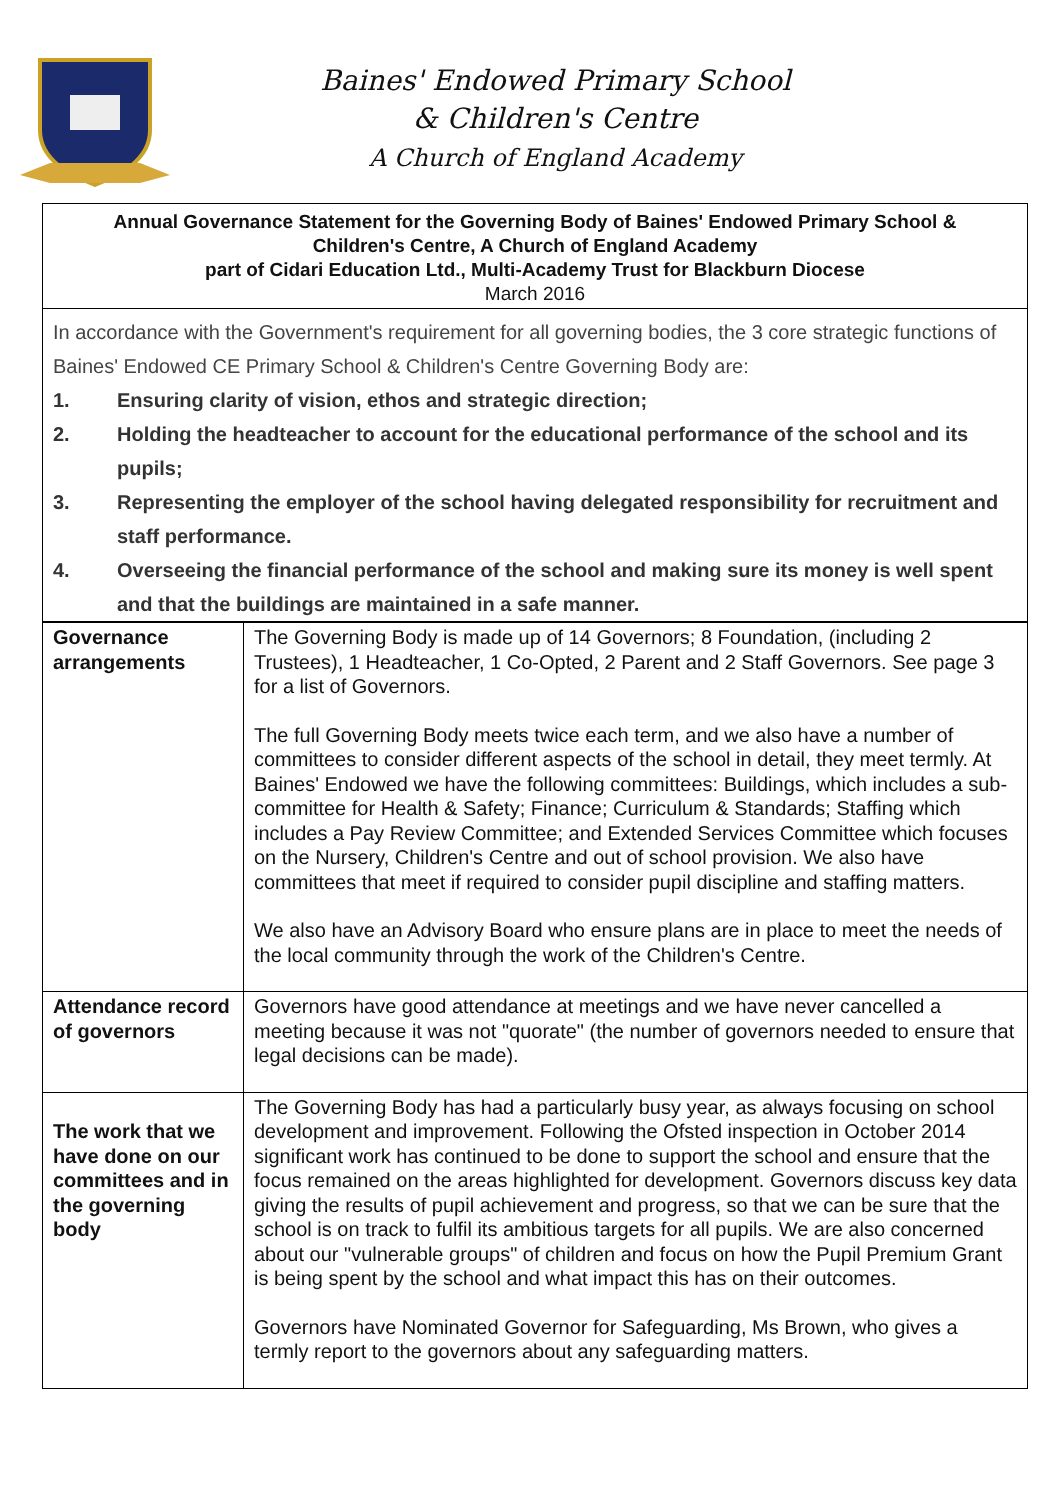Baines' Endowed Primary School
& Children's Centre
A Church of England Academy
Annual Governance Statement for the Governing Body of Baines' Endowed Primary School &
Children's Centre, A Church of England Academy
part of Cidari Education Ltd., Multi-Academy Trust for Blackburn Diocese
March 2016
In accordance with the Government's requirement for all governing bodies, the 3 core strategic functions of Baines' Endowed CE Primary School & Children's Centre Governing Body are:
1. Ensuring clarity of vision, ethos and strategic direction;
2. Holding the headteacher to account for the educational performance of the school and its pupils;
3. Representing the employer of the school having delegated responsibility for recruitment and staff performance.
4. Overseeing the financial performance of the school and making sure its money is well spent and that the buildings are maintained in a safe manner.
| Governance arrangements | The Governing Body is made up of 14 Governors; 8 Foundation, (including 2 Trustees), 1 Headteacher, 1 Co-Opted, 2 Parent and 2 Staff Governors. See page 3 for a list of Governors. The full Governing Body meets twice each term, and we also have a number of committees to consider different aspects of the school in detail, they meet termly. At Baines' Endowed we have the following committees: Buildings, which includes a sub-committee for Health & Safety; Finance; Curriculum & Standards; Staffing which includes a Pay Review Committee; and Extended Services Committee which focuses on the Nursery, Children's Centre and out of school provision. We also have committees that meet if required to consider pupil discipline and staffing matters. We also have an Advisory Board who ensure plans are in place to meet the needs of the local community through the work of the Children's Centre. |
| Attendance record of governors | Governors have good attendance at meetings and we have never cancelled a meeting because it was not "quorate" (the number of governors needed to ensure that legal decisions can be made). |
| The work that we have done on our committees and in the governing body | The Governing Body has had a particularly busy year, as always focusing on school development and improvement. Following the Ofsted inspection in October 2014 significant work has continued to be done to support the school and ensure that the focus remained on the areas highlighted for development. Governors discuss key data giving the results of pupil achievement and progress, so that we can be sure that the school is on track to fulfil its ambitious targets for all pupils. We are also concerned about our "vulnerable groups" of children and focus on how the Pupil Premium Grant is being spent by the school and what impact this has on their outcomes. Governors have Nominated Governor for Safeguarding, Ms Brown, who gives a termly report to the governors about any safeguarding matters. |